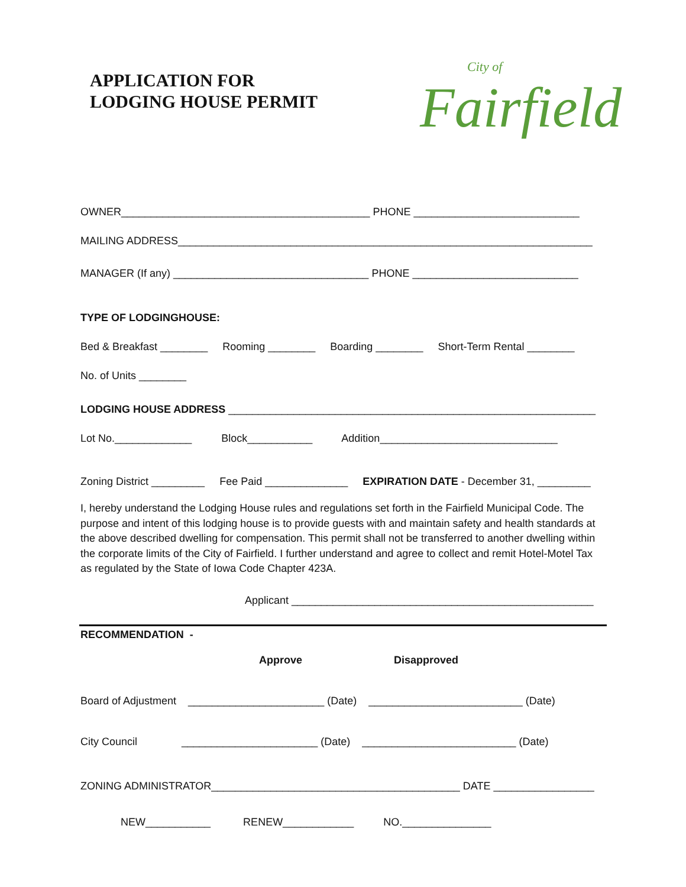APPLICATION FOR
LODGING HOUSE PERMIT
City of
Fairfield
OWNER__________________________________________ PHONE ____________________________
MAILING ADDRESS______________________________________________________________________
MANAGER (If any) _________________________________ PHONE ____________________________
TYPE OF LODGINGHOUSE:
Bed & Breakfast ________ Rooming ________ Boarding ________ Short-Term Rental ________
No. of Units ________
LODGING HOUSE ADDRESS ______________________________________________________________
Lot No._____________ Block___________ Addition______________________________
Zoning District _________ Fee Paid ______________ EXPIRATION DATE - December 31, _________
I, hereby understand the Lodging House rules and regulations set forth in the Fairfield Municipal Code. The purpose and intent of this lodging house is to provide guests with and maintain safety and health standards at the above described dwelling for compensation. This permit shall not be transferred to another dwelling within the corporate limits of the City of Fairfield. I further understand and agree to collect and remit Hotel-Motel Tax as regulated by the State of Iowa Code Chapter 423A.
Applicant ___________________________________________________
RECOMMENDATION -
Approve Disapproved
Board of Adjustment _______________________ (Date) __________________________ (Date)
City Council _______________________ (Date) __________________________ (Date)
ZONING ADMINISTRATOR__________________________________________ DATE _________________
NEW___________ RENEW____________ NO._______________